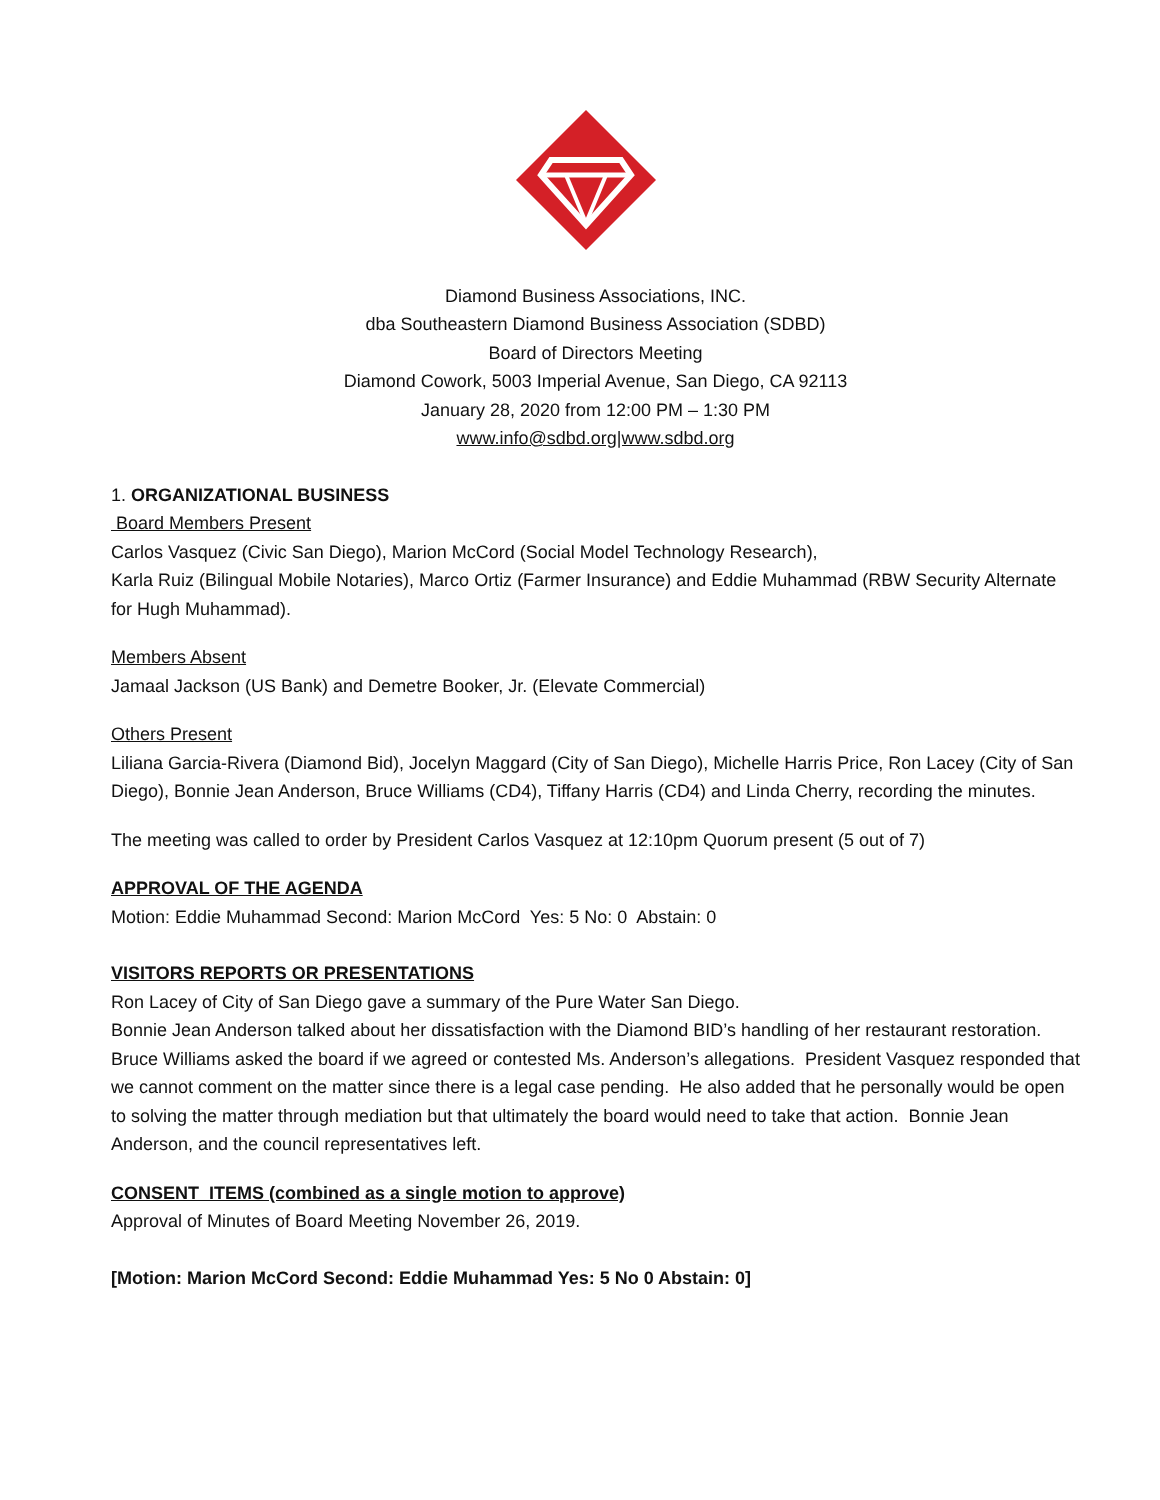Diamond Business Associations, INC.
dba Southeastern Diamond Business Association (SDBD)
Board of Directors Meeting
Diamond Cowork, 5003 Imperial Avenue, San Diego, CA 92113
January 28, 2020 from 12:00 PM – 1:30 PM
www.info@sdbd.org|www.sdbd.org
1. ORGANIZATIONAL BUSINESS
Board Members Present
Carlos Vasquez (Civic San Diego), Marion McCord (Social Model Technology Research),
Karla Ruiz (Bilingual Mobile Notaries), Marco Ortiz (Farmer Insurance) and Eddie Muhammad (RBW Security Alternate for Hugh Muhammad).
Members Absent
Jamaal Jackson (US Bank) and Demetre Booker, Jr. (Elevate Commercial)
Others Present
Liliana Garcia-Rivera (Diamond Bid), Jocelyn Maggard (City of San Diego), Michelle Harris Price, Ron Lacey (City of San Diego), Bonnie Jean Anderson, Bruce Williams (CD4), Tiffany Harris (CD4) and Linda Cherry, recording the minutes.
The meeting was called to order by President Carlos Vasquez at 12:10pm Quorum present (5 out of 7)
APPROVAL OF THE AGENDA
Motion: Eddie Muhammad Second: Marion McCord Yes: 5 No: 0 Abstain: 0
VISITORS REPORTS OR PRESENTATIONS
Ron Lacey of City of San Diego gave a summary of the Pure Water San Diego.
Bonnie Jean Anderson talked about her dissatisfaction with the Diamond BID’s handling of her restaurant restoration. Bruce Williams asked the board if we agreed or contested Ms. Anderson’s allegations. President Vasquez responded that we cannot comment on the matter since there is a legal case pending. He also added that he personally would be open to solving the matter through mediation but that ultimately the board would need to take that action. Bonnie Jean Anderson, and the council representatives left.
CONSENT ITEMS (combined as a single motion to approve)
Approval of Minutes of Board Meeting November 26, 2019.
[Motion: Marion McCord Second: Eddie Muhammad Yes: 5 No 0 Abstain: 0]